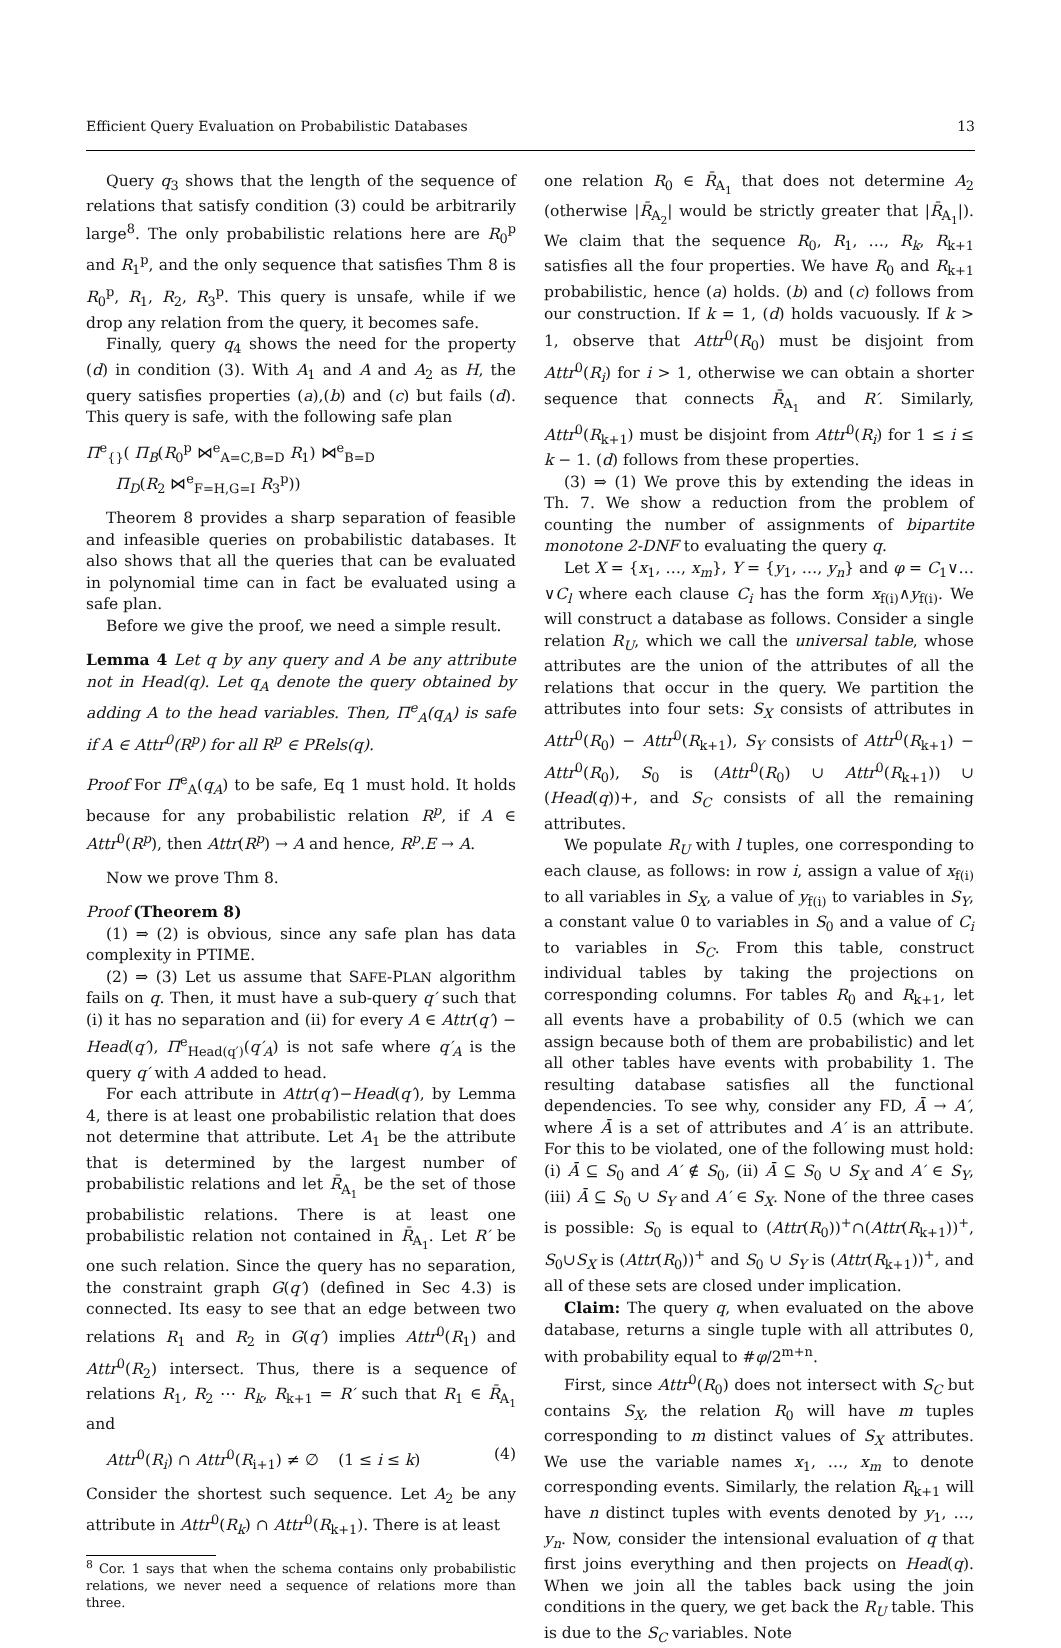Efficient Query Evaluation on Probabilistic Databases 13
Query q<sub>3</sub> shows that the length of the sequence of relations that satisfy condition (3) could be arbitrarily large<sup>8</sup>. The only probabilistic relations here are R<sub>0</sub><sup>p</sup> and R<sub>1</sub><sup>p</sup>, and the only sequence that satisfies Thm 8 is R<sub>0</sub><sup>p</sup>, R<sub>1</sub>, R<sub>2</sub>, R<sub>3</sub><sup>p</sup>. This query is unsafe, while if we drop any relation from the query, it becomes safe.
Finally, query q<sub>4</sub> shows the need for the property (d) in condition (3). With A<sub>1</sub> and A and A<sub>2</sub> as H, the query satisfies properties (a),(b) and (c) but fails (d). This query is safe, with the following safe plan
Π<sup>e</sup><sub>{}</sub>( Π<sub>B</sub>(R<sub>0</sub><sup>p</sup> ⋈<sup>e</sup><sub>A=C,B=D</sub> R<sub>1</sub>) ⋈<sup>e</sup><sub>B=D</sub>
Π<sub>D</sub>(R<sub>2</sub> ⋈<sup>e</sup><sub>F=H,G=I</sub> R<sub>3</sub><sup>p</sup>))
Theorem 8 provides a sharp separation of feasible and infeasible queries on probabilistic databases. It also shows that all the queries that can be evaluated in polynomial time can in fact be evaluated using a safe plan.
Before we give the proof, we need a simple result.
Lemma 4 Let q by any query and A be any attribute not in Head(q). Let q<sub>A</sub> denote the query obtained by adding A to the head variables. Then, Π<sup>e</sup><sub>A</sub>(q<sub>A</sub>) is safe if A ∈ Attr<sup>0</sup>(R<sup>p</sup>) for all R<sup>p</sup> ∈ PRels(q).
Proof For Π<sup>e</sup><sub>A</sub>(q<sub>A</sub>) to be safe, Eq 1 must hold. It holds because for any probabilistic relation R<sup>p</sup>, if A ∈ Attr<sup>0</sup>(R<sup>p</sup>), then Attr(R<sup>p</sup>) → A and hence, R<sup>p</sup>.E → A.
Now we prove Thm 8.
Proof (Theorem 8)
(1) ⇒ (2) is obvious, since any safe plan has data complexity in PTIME.
(2) ⇒ (3) Let us assume that SAFE-PLAN algorithm fails on q. Then, it must have a sub-query q′ such that (i) it has no separation and (ii) for every A ∈ Attr(q′) − Head(q′), Π<sup>e</sup><sub>Head(q′)</sub>(q′<sub>A</sub>) is not safe where q′<sub>A</sub> is the query q′ with A added to head.
For each attribute in Attr(q′)−Head(q′), by Lemma 4, there is at least one probabilistic relation that does not determine that attribute. Let A<sub>1</sub> be the attribute that is determined by the largest number of probabilistic relations and let R̄<sub>A<sub>1</sub></sub> be the set of those probabilistic relations. There is at least one probabilistic relation not contained in R̄<sub>A<sub>1</sub></sub>. Let R′ be one such relation. Since the query has no separation, the constraint graph G(q′) (defined in Sec 4.3) is connected. Its easy to see that an edge between two relations R<sub>1</sub> and R<sub>2</sub> in G(q′) implies Attr<sup>0</sup>(R<sub>1</sub>) and Attr<sup>0</sup>(R<sub>2</sub>) intersect. Thus, there is a sequence of relations R<sub>1</sub>, R<sub>2</sub> ⋯ R<sub>k</sub>, R<sub>k+1</sub> = R′ such that R<sub>1</sub> ∈ R̄<sub>A<sub>1</sub></sub> and
Attr<sup>0</sup>(R<sub>i</sub>) ∩ Attr<sup>0</sup>(R<sub>i+1</sub>) ≠ ∅ (1 ≤ i ≤ k) (4)
Consider the shortest such sequence. Let A<sub>2</sub> be any attribute in Attr<sup>0</sup>(R<sub>k</sub>) ∩ Attr<sup>0</sup>(R<sub>k+1</sub>). There is at least
<sup>8</sup> Cor. 1 says that when the schema contains only probabilistic relations, we never need a sequence of relations more than three.
one relation R<sub>0</sub> ∈ R̄<sub>A<sub>1</sub></sub> that does not determine A<sub>2</sub> (otherwise |R̄<sub>A<sub>2</sub></sub>| would be strictly greater that |R̄<sub>A<sub>1</sub></sub>|). We claim that the sequence R<sub>0</sub>, R<sub>1</sub>, …, R<sub>k</sub>, R<sub>k+1</sub> satisfies all the four properties. We have R<sub>0</sub> and R<sub>k+1</sub> probabilistic, hence (a) holds. (b) and (c) follows from our construction. If k = 1, (d) holds vacuously. If k > 1, observe that Attr<sup>0</sup>(R<sub>0</sub>) must be disjoint from Attr<sup>0</sup>(R<sub>i</sub>) for i > 1, otherwise we can obtain a shorter sequence that connects R̄<sub>A<sub>1</sub></sub> and R′. Similarly, Attr<sup>0</sup>(R<sub>k+1</sub>) must be disjoint from Attr<sup>0</sup>(R<sub>i</sub>) for 1 ≤ i ≤ k − 1. (d) follows from these properties.
(3) ⇒ (1) We prove this by extending the ideas in Th. 7. We show a reduction from the problem of counting the number of assignments of bipartite monotone 2-DNF to evaluating the query q.
Let X = {x<sub>1</sub>, …, x<sub>m</sub>}, Y = {y<sub>1</sub>, …, y<sub>n</sub>} and φ = C<sub>1</sub>∨…∨C<sub>l</sub> where each clause C<sub>i</sub> has the form x<sub>f(i)</sub>∧y<sub>f(i)</sub>. We will construct a database as follows. Consider a single relation R<sub>U</sub>, which we call the universal table, whose attributes are the union of the attributes of all the relations that occur in the query. We partition the attributes into four sets: S<sub>X</sub> consists of attributes in Attr<sup>0</sup>(R<sub>0</sub>) − Attr<sup>0</sup>(R<sub>k+1</sub>), S<sub>Y</sub> consists of Attr<sup>0</sup>(R<sub>k+1</sub>) − Attr<sup>0</sup>(R<sub>0</sub>), S<sub>0</sub> is (Attr<sup>0</sup>(R<sub>0</sub>) ∪ Attr<sup>0</sup>(R<sub>k+1</sub>)) ∪ (Head(q))+, and S<sub>C</sub> consists of all the remaining attributes.
We populate R<sub>U</sub> with l tuples, one corresponding to each clause, as follows: in row i, assign a value of x<sub>f(i)</sub> to all variables in S<sub>X</sub>, a value of y<sub>f(i)</sub> to variables in S<sub>Y</sub>, a constant value 0 to variables in S<sub>0</sub> and a value of C<sub>i</sub> to variables in S<sub>C</sub>. From this table, construct individual tables by taking the projections on corresponding columns. For tables R<sub>0</sub> and R<sub>k+1</sub>, let all events have a probability of 0.5 (which we can assign because both of them are probabilistic) and let all other tables have events with probability 1. The resulting database satisfies all the functional dependencies. To see why, consider any FD, Ā → A′, where Ā is a set of attributes and A′ is an attribute. For this to be violated, one of the following must hold: (i) Ā ⊆ S<sub>0</sub> and A′ ∉ S<sub>0</sub>, (ii) Ā ⊆ S<sub>0</sub> ∪ S<sub>X</sub> and A′ ∈ S<sub>Y</sub>, (iii) Ā ⊆ S<sub>0</sub> ∪ S<sub>Y</sub> and A′ ∈ S<sub>X</sub>. None of the three cases is possible: S<sub>0</sub> is equal to (Attr(R<sub>0</sub>))<sup>+</sup>∩(Attr(R<sub>k+1</sub>))<sup>+</sup>, S<sub>0</sub>∪S<sub>X</sub> is (Attr(R<sub>0</sub>))<sup>+</sup> and S<sub>0</sub> ∪ S<sub>Y</sub> is (Attr(R<sub>k+1</sub>))<sup>+</sup>, and all of these sets are closed under implication.
Claim: The query q, when evaluated on the above database, returns a single tuple with all attributes 0, with probability equal to #φ/2<sup>m+n</sup>.
First, since Attr<sup>0</sup>(R<sub>0</sub>) does not intersect with S<sub>C</sub> but contains S<sub>X</sub>, the relation R<sub>0</sub> will have m tuples corresponding to m distinct values of S<sub>X</sub> attributes. We use the variable names x<sub>1</sub>, …, x<sub>m</sub> to denote corresponding events. Similarly, the relation R<sub>k+1</sub> will have n distinct tuples with events denoted by y<sub>1</sub>, …, y<sub>n</sub>. Now, consider the intensional evaluation of q that first joins everything and then projects on Head(q). When we join all the tables back using the join conditions in the query, we get back the R<sub>U</sub> table. This is due to the S<sub>C</sub> variables. Note